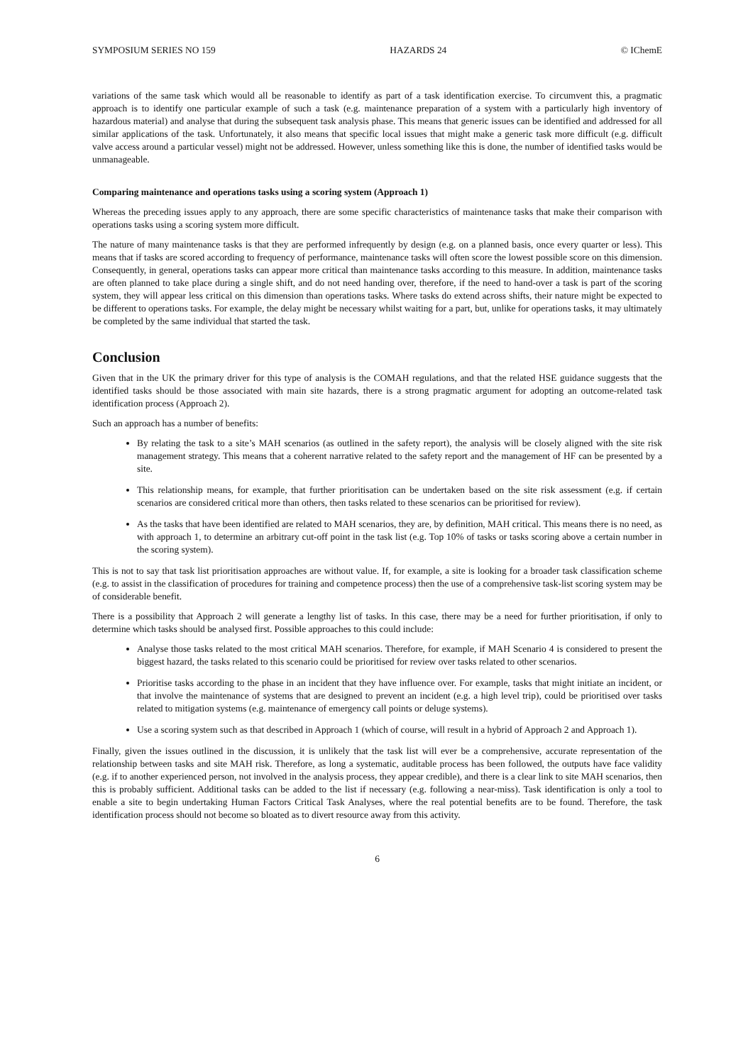SYMPOSIUM SERIES NO 159 HAZARDS 24 © IChemE
variations of the same task which would all be reasonable to identify as part of a task identification exercise. To circumvent this, a pragmatic approach is to identify one particular example of such a task (e.g. maintenance preparation of a system with a particularly high inventory of hazardous material) and analyse that during the subsequent task analysis phase. This means that generic issues can be identified and addressed for all similar applications of the task. Unfortunately, it also means that specific local issues that might make a generic task more difficult (e.g. difficult valve access around a particular vessel) might not be addressed. However, unless something like this is done, the number of identified tasks would be unmanageable.
Comparing maintenance and operations tasks using a scoring system (Approach 1)
Whereas the preceding issues apply to any approach, there are some specific characteristics of maintenance tasks that make their comparison with operations tasks using a scoring system more difficult.
The nature of many maintenance tasks is that they are performed infrequently by design (e.g. on a planned basis, once every quarter or less). This means that if tasks are scored according to frequency of performance, maintenance tasks will often score the lowest possible score on this dimension. Consequently, in general, operations tasks can appear more critical than maintenance tasks according to this measure. In addition, maintenance tasks are often planned to take place during a single shift, and do not need handing over, therefore, if the need to hand-over a task is part of the scoring system, they will appear less critical on this dimension than operations tasks. Where tasks do extend across shifts, their nature might be expected to be different to operations tasks. For example, the delay might be necessary whilst waiting for a part, but, unlike for operations tasks, it may ultimately be completed by the same individual that started the task.
Conclusion
Given that in the UK the primary driver for this type of analysis is the COMAH regulations, and that the related HSE guidance suggests that the identified tasks should be those associated with main site hazards, there is a strong pragmatic argument for adopting an outcome-related task identification process (Approach 2).
Such an approach has a number of benefits:
By relating the task to a site’s MAH scenarios (as outlined in the safety report), the analysis will be closely aligned with the site risk management strategy. This means that a coherent narrative related to the safety report and the management of HF can be presented by a site.
This relationship means, for example, that further prioritisation can be undertaken based on the site risk assessment (e.g. if certain scenarios are considered critical more than others, then tasks related to these scenarios can be prioritised for review).
As the tasks that have been identified are related to MAH scenarios, they are, by definition, MAH critical. This means there is no need, as with approach 1, to determine an arbitrary cut-off point in the task list (e.g. Top 10% of tasks or tasks scoring above a certain number in the scoring system).
This is not to say that task list prioritisation approaches are without value. If, for example, a site is looking for a broader task classification scheme (e.g. to assist in the classification of procedures for training and competence process) then the use of a comprehensive task-list scoring system may be of considerable benefit.
There is a possibility that Approach 2 will generate a lengthy list of tasks. In this case, there may be a need for further prioritisation, if only to determine which tasks should be analysed first. Possible approaches to this could include:
Analyse those tasks related to the most critical MAH scenarios. Therefore, for example, if MAH Scenario 4 is considered to present the biggest hazard, the tasks related to this scenario could be prioritised for review over tasks related to other scenarios.
Prioritise tasks according to the phase in an incident that they have influence over. For example, tasks that might initiate an incident, or that involve the maintenance of systems that are designed to prevent an incident (e.g. a high level trip), could be prioritised over tasks related to mitigation systems (e.g. maintenance of emergency call points or deluge systems).
Use a scoring system such as that described in Approach 1 (which of course, will result in a hybrid of Approach 2 and Approach 1).
Finally, given the issues outlined in the discussion, it is unlikely that the task list will ever be a comprehensive, accurate representation of the relationship between tasks and site MAH risk. Therefore, as long a systematic, auditable process has been followed, the outputs have face validity (e.g. if to another experienced person, not involved in the analysis process, they appear credible), and there is a clear link to site MAH scenarios, then this is probably sufficient. Additional tasks can be added to the list if necessary (e.g. following a near-miss). Task identification is only a tool to enable a site to begin undertaking Human Factors Critical Task Analyses, where the real potential benefits are to be found. Therefore, the task identification process should not become so bloated as to divert resource away from this activity.
6